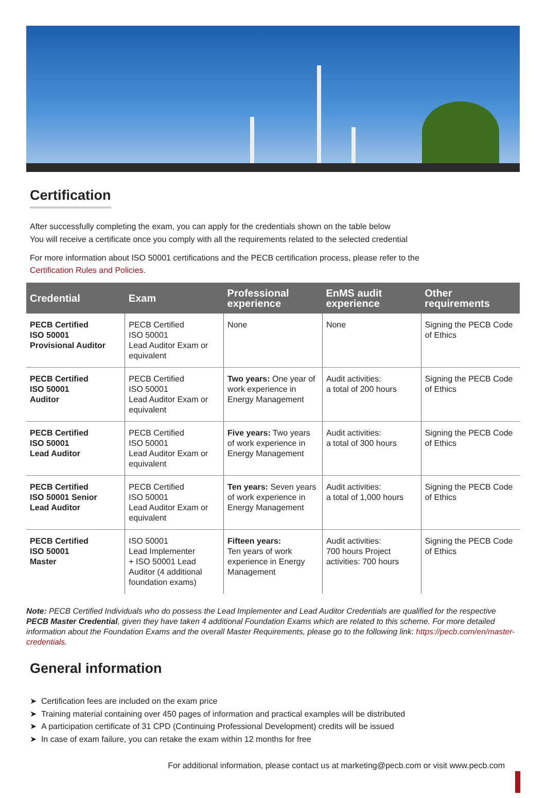Certification
After successfully completing the exam, you can apply for the credentials shown on the table below
You will receive a certificate once you comply with all the requirements related to the selected credential
For more information about ISO 50001 certifications and the PECB certification process, please refer to the
Certification Rules and Policies.
| Credential | Exam | Professional experience | EnMS audit experience | Other requirements |
| --- | --- | --- | --- | --- |
| PECB Certified ISO 50001 Provisional Auditor | PECB Certified ISO 50001 Lead Auditor Exam or equivalent | None | None | Signing the PECB Code of Ethics |
| PECB Certified ISO 50001 Auditor | PECB Certified ISO 50001 Lead Auditor Exam or equivalent | Two years: One year of work experience in Energy Management | Audit activities: a total of 200 hours | Signing the PECB Code of Ethics |
| PECB Certified ISO 50001 Lead Auditor | PECB Certified ISO 50001 Lead Auditor Exam or equivalent | Five years: Two years of work experience in Energy Management | Audit activities: a total of 300 hours | Signing the PECB Code of Ethics |
| PECB Certified ISO 50001 Senior Lead Auditor | PECB Certified ISO 50001 Lead Auditor Exam or equivalent | Ten years: Seven years of work experience in Energy Management | Audit activities: a total of 1,000 hours | Signing the PECB Code of Ethics |
| PECB Certified ISO 50001 Master | ISO 50001 Lead Implementer + ISO 50001 Lead Auditor (4 additional foundation exams) | Fifteen years: Ten years of work experience in Energy Management | Audit activities: 700 hours Project activities: 700 hours | Signing the PECB Code of Ethics |
Note: PECB Certified Individuals who do possess the Lead Implementer and Lead Auditor Credentials are qualified for the respective PECB Master Credential, given they have taken 4 additional Foundation Exams which are related to this scheme. For more detailed information about the Foundation Exams and the overall Master Requirements, please go to the following link: https://pecb.com/en/master-credentials.
General information
➤ Certification fees are included on the exam price
➤ Training material containing over 450 pages of information and practical examples will be distributed
➤ A participation certificate of 31 CPD (Continuing Professional Development) credits will be issued
➤ In case of exam failure, you can retake the exam within 12 months for free
For additional information, please contact us at marketing@pecb.com or visit www.pecb.com